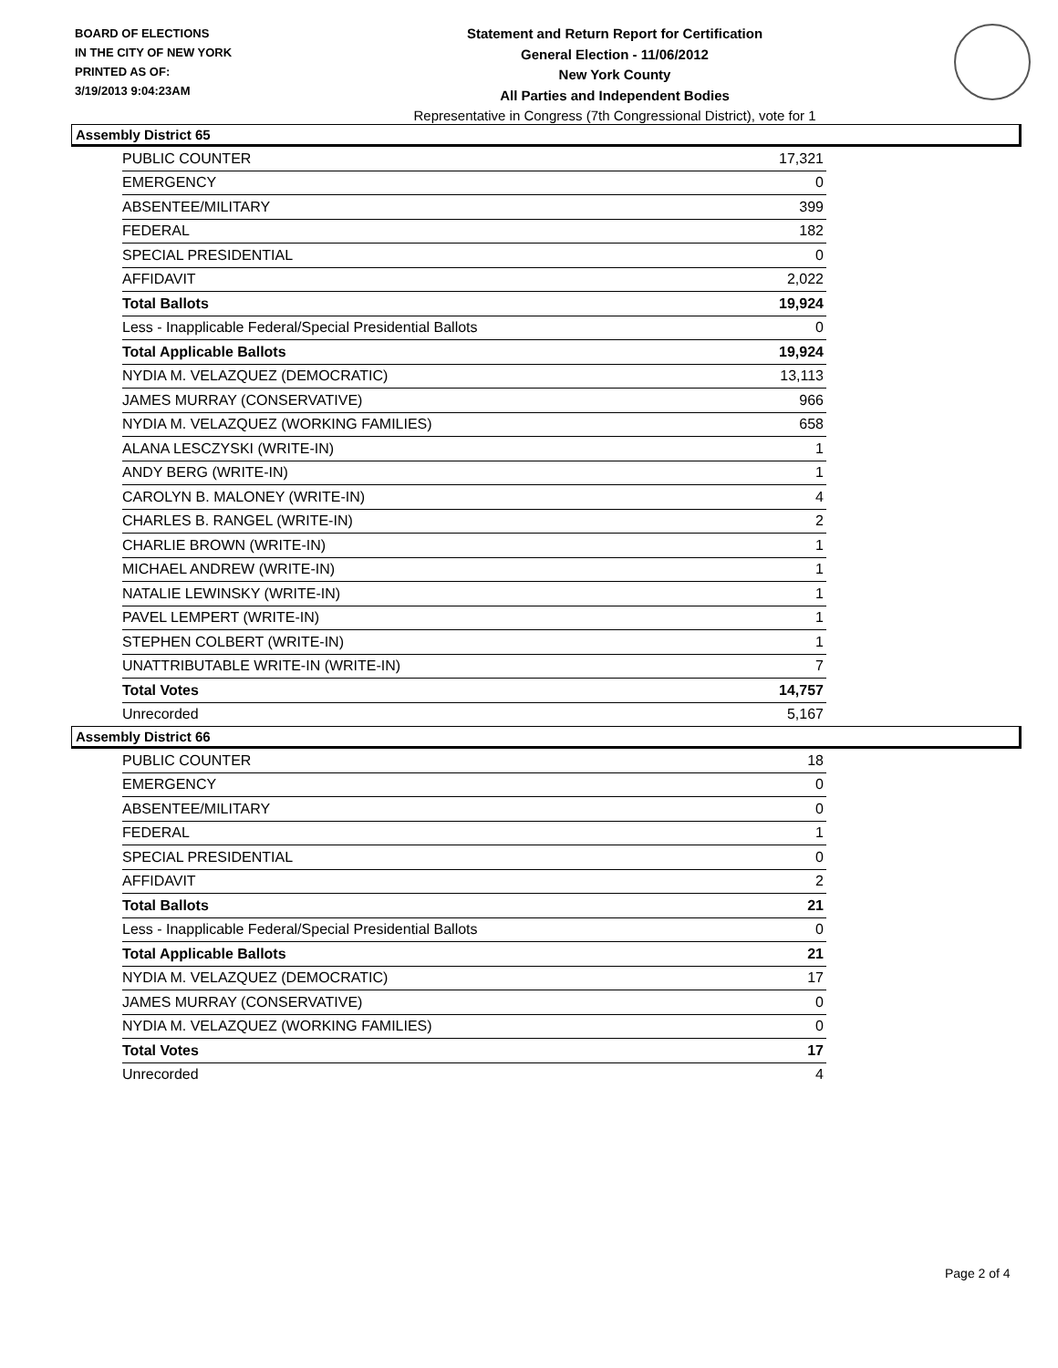BOARD OF ELECTIONS
IN THE CITY OF NEW YORK
PRINTED AS OF:
3/19/2013 9:04:23AM
Statement and Return Report for Certification
General Election - 11/06/2012
New York County
All Parties and Independent Bodies
Representative in Congress (7th Congressional District), vote for 1
Assembly District 65
| PUBLIC COUNTER | 17,321 |
| EMERGENCY | 0 |
| ABSENTEE/MILITARY | 399 |
| FEDERAL | 182 |
| SPECIAL PRESIDENTIAL | 0 |
| AFFIDAVIT | 2,022 |
| Total Ballots | 19,924 |
| Less - Inapplicable Federal/Special Presidential Ballots | 0 |
| Total Applicable Ballots | 19,924 |
| NYDIA M. VELAZQUEZ (DEMOCRATIC) | 13,113 |
| JAMES MURRAY (CONSERVATIVE) | 966 |
| NYDIA M. VELAZQUEZ (WORKING FAMILIES) | 658 |
| ALANA LESCZYSKI (WRITE-IN) | 1 |
| ANDY BERG (WRITE-IN) | 1 |
| CAROLYN B. MALONEY (WRITE-IN) | 4 |
| CHARLES B. RANGEL (WRITE-IN) | 2 |
| CHARLIE BROWN (WRITE-IN) | 1 |
| MICHAEL ANDREW (WRITE-IN) | 1 |
| NATALIE LEWINSKY (WRITE-IN) | 1 |
| PAVEL LEMPERT (WRITE-IN) | 1 |
| STEPHEN COLBERT (WRITE-IN) | 1 |
| UNATTRIBUTABLE WRITE-IN (WRITE-IN) | 7 |
| Total Votes | 14,757 |
| Unrecorded | 5,167 |
Assembly District 66
| PUBLIC COUNTER | 18 |
| EMERGENCY | 0 |
| ABSENTEE/MILITARY | 0 |
| FEDERAL | 1 |
| SPECIAL PRESIDENTIAL | 0 |
| AFFIDAVIT | 2 |
| Total Ballots | 21 |
| Less - Inapplicable Federal/Special Presidential Ballots | 0 |
| Total Applicable Ballots | 21 |
| NYDIA M. VELAZQUEZ (DEMOCRATIC) | 17 |
| JAMES MURRAY (CONSERVATIVE) | 0 |
| NYDIA M. VELAZQUEZ (WORKING FAMILIES) | 0 |
| Total Votes | 17 |
| Unrecorded | 4 |
Page 2 of 4